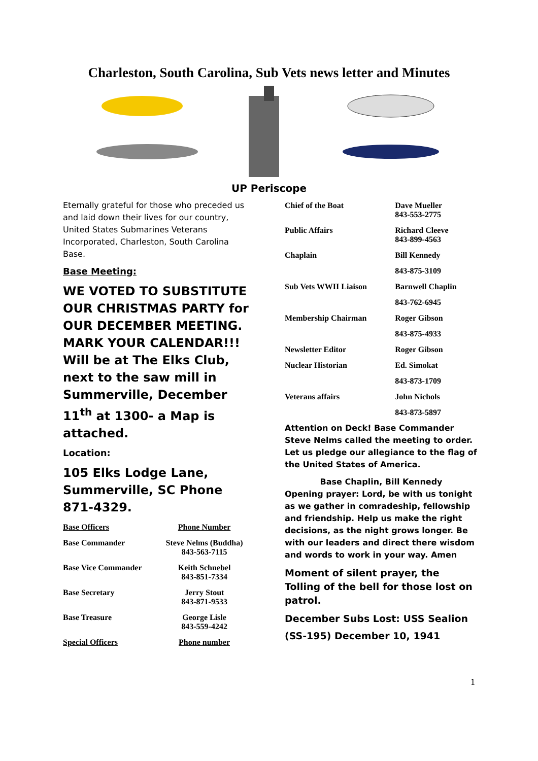Charleston, South Carolina, Sub Vets news letter and Minutes
UP Periscope
Eternally grateful for those who preceded us and laid down their lives for our country, United States Submarines Veterans Incorporated, Charleston, South Carolina Base.
Base Meeting:
WE VOTED TO SUBSTITUTE OUR CHRISTMAS PARTY for OUR DECEMBER MEETING. MARK YOUR CALENDAR!!! Will be at The Elks Club, next to the saw mill in Summerville, December 11<sup>th</sup> at 1300- a Map is attached.
Location:
105 Elks Lodge Lane, Summerville, SC Phone 871-4329.
| Base Officers | Phone Number |
| --- | --- |
| Base Commander | Steve Nelms (Buddha) 843-563-7115 |
| Base Vice Commander | Keith Schnebel 843-851-7334 |
| Base Secretary | Jerry Stout 843-871-9533 |
| Base Treasure | George Lisle 843-559-4242 |
| Special Officers | Phone number |
| Chief of the Boat | Dave Mueller 843-553-2775 |
| Public Affairs | Richard Cleeve 843-899-4563 |
| Chaplain | Bill Kennedy |
| | 843-875-3109 |
| Sub Vets WWII Liaison | Barnwell Chaplin |
| | 843-762-6945 |
| Membership Chairman | Roger Gibson |
| | 843-875-4933 |
| Newsletter Editor | Roger Gibson |
| Nuclear Historian | Ed. Simokat |
| | 843-873-1709 |
| Veterans affairs | John Nichols |
| | 843-873-5897 |
Attention on Deck! Base Commander Steve Nelms called the meeting to order. Let us pledge our allegiance to the flag of the United States of America.
Base Chaplin, Bill Kennedy
Opening prayer: Lord, be with us tonight as we gather in comradeship, fellowship and friendship. Help us make the right decisions, as the night grows longer. Be with our leaders and direct there wisdom and words to work in your way. Amen
Moment of silent prayer, the Tolling of the bell for those lost on patrol.
December Subs Lost: USS Sealion
(SS-195) December 10, 1941
1